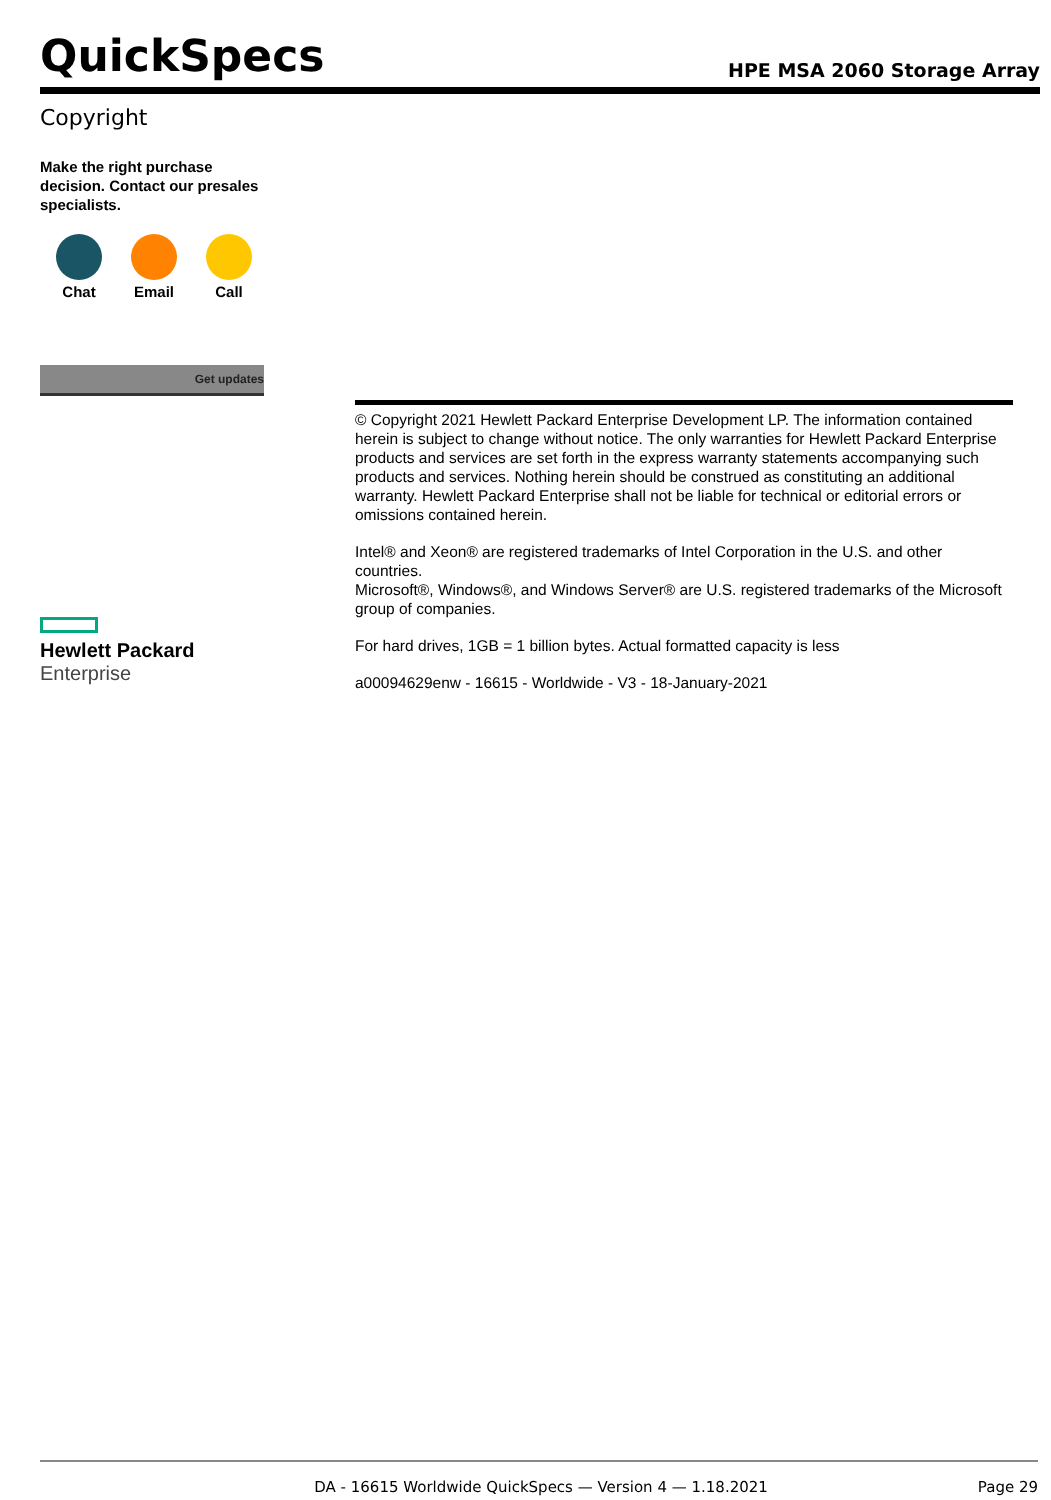QuickSpecs
HPE MSA 2060 Storage Array
Copyright
Make the right purchase decision. Contact our presales specialists.
Chat Email Call
Get updates
Hewlett Packard
Enterprise
© Copyright 2021 Hewlett Packard Enterprise Development LP. The information contained herein is subject to change without notice. The only warranties for Hewlett Packard Enterprise products and services are set forth in the express warranty statements accompanying such products and services. Nothing herein should be construed as constituting an additional warranty. Hewlett Packard Enterprise shall not be liable for technical or editorial errors or omissions contained herein.
Intel® and Xeon® are registered trademarks of Intel Corporation in the U.S. and other countries.
Microsoft®, Windows®, and Windows Server® are U.S. registered trademarks of the Microsoft group of companies.
For hard drives, 1GB = 1 billion bytes. Actual formatted capacity is less
a00094629enw - 16615 - Worldwide - V3 - 18-January-2021
DA - 16615 Worldwide QuickSpecs — Version 4 — 1.18.2021 Page 29